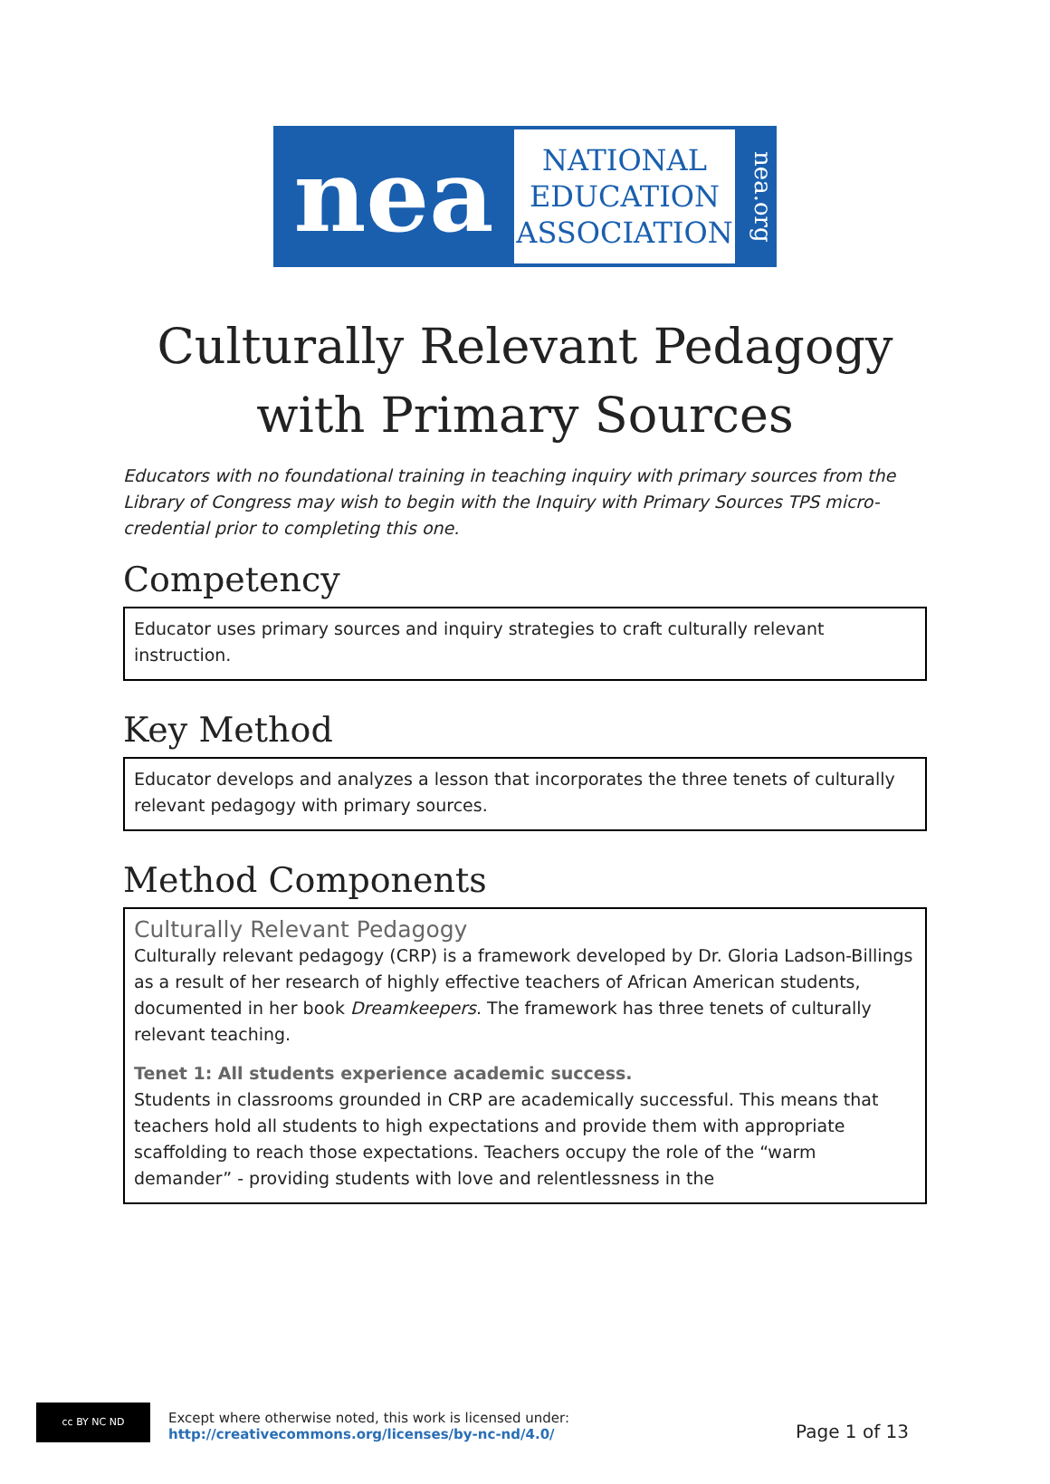nea
NATIONAL
EDUCATION
ASSOCIATION
nea.org
Culturally Relevant Pedagogy with Primary Sources
Educators with no foundational training in teaching inquiry with primary sources from the Library of Congress may wish to begin with the Inquiry with Primary Sources TPS micro-credential prior to completing this one.
Competency
Educator uses primary sources and inquiry strategies to craft culturally relevant instruction.
Key Method
Educator develops and analyzes a lesson that incorporates the three tenets of culturally relevant pedagogy with primary sources.
Method Components
Culturally Relevant Pedagogy
Culturally relevant pedagogy (CRP) is a framework developed by Dr. Gloria Ladson-Billings as a result of her research of highly effective teachers of African American students, documented in her book Dreamkeepers. The framework has three tenets of culturally relevant teaching.
Tenet 1: All students experience academic success.
Students in classrooms grounded in CRP are academically successful. This means that teachers hold all students to high expectations and provide them with appropriate scaffolding to reach those expectations. Teachers occupy the role of the “warm demander” - providing students with love and relentlessness in the
cc BY NC ND
Except where otherwise noted, this work is licensed under:
http://creativecommons.org/licenses/by-nc-nd/4.0/
Page 1 of 13